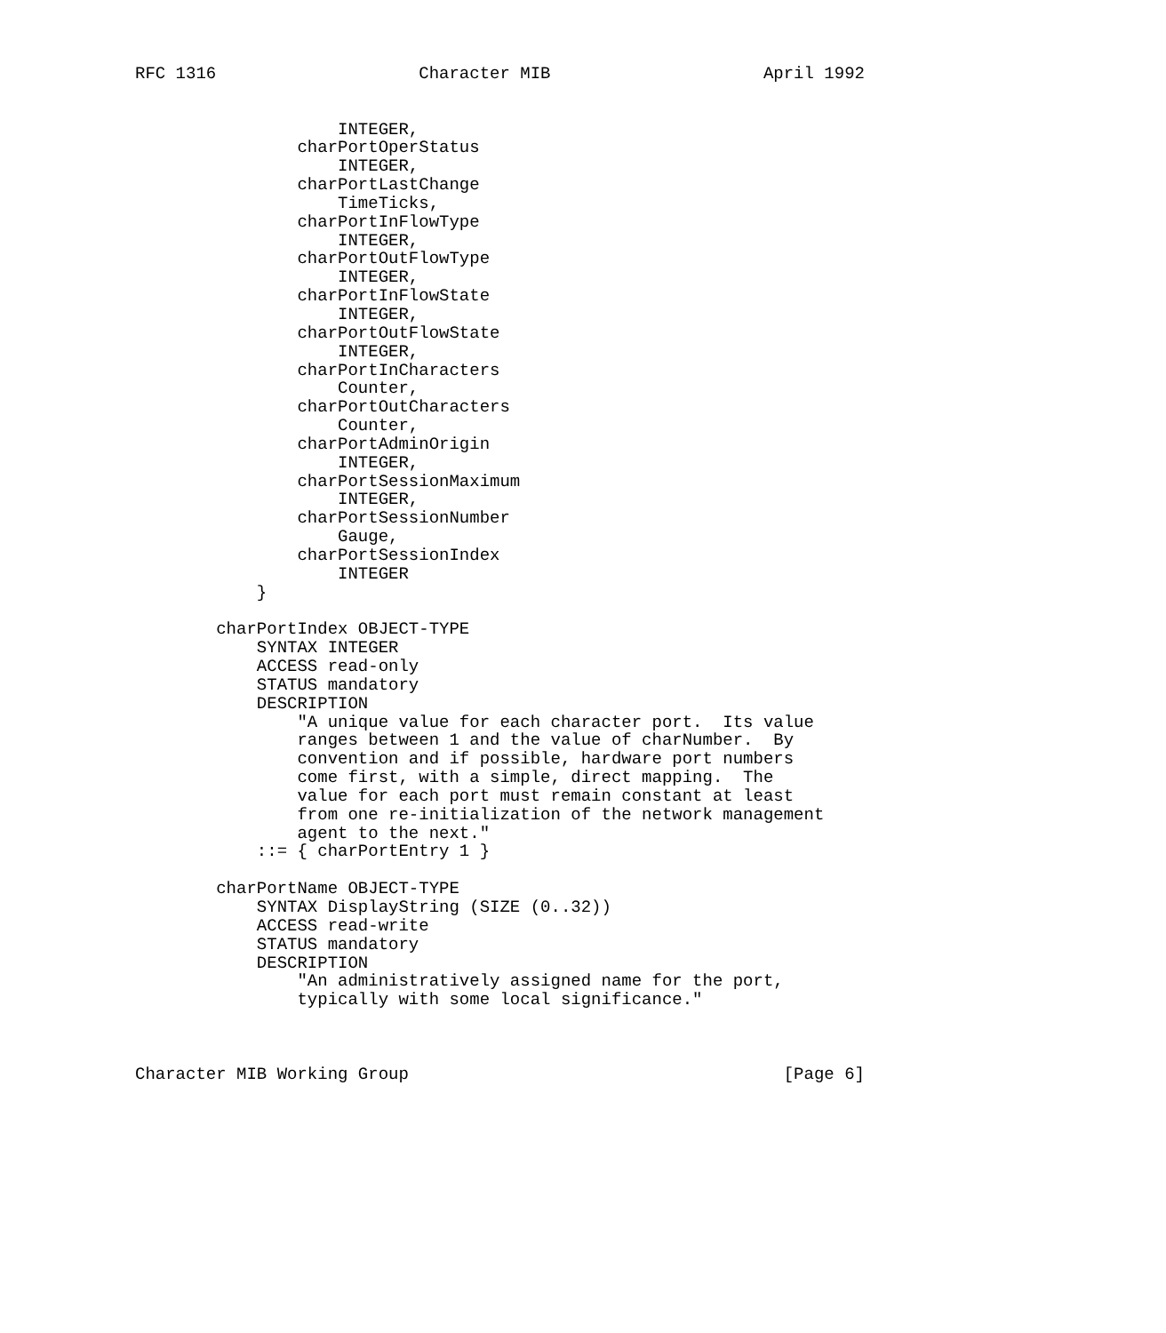RFC 1316                    Character MIB                     April 1992


                    INTEGER,
                charPortOperStatus
                    INTEGER,
                charPortLastChange
                    TimeTicks,
                charPortInFlowType
                    INTEGER,
                charPortOutFlowType
                    INTEGER,
                charPortInFlowState
                    INTEGER,
                charPortOutFlowState
                    INTEGER,
                charPortInCharacters
                    Counter,
                charPortOutCharacters
                    Counter,
                charPortAdminOrigin
                    INTEGER,
                charPortSessionMaximum
                    INTEGER,
                charPortSessionNumber
                    Gauge,
                charPortSessionIndex
                    INTEGER
            }

        charPortIndex OBJECT-TYPE
            SYNTAX INTEGER
            ACCESS read-only
            STATUS mandatory
            DESCRIPTION
                "A unique value for each character port.  Its value
                ranges between 1 and the value of charNumber.  By
                convention and if possible, hardware port numbers
                come first, with a simple, direct mapping.  The
                value for each port must remain constant at least
                from one re-initialization of the network management
                agent to the next."
            ::= { charPortEntry 1 }

        charPortName OBJECT-TYPE
            SYNTAX DisplayString (SIZE (0..32))
            ACCESS read-write
            STATUS mandatory
            DESCRIPTION
                "An administratively assigned name for the port,
                typically with some local significance."



Character MIB Working Group                                     [Page 6]